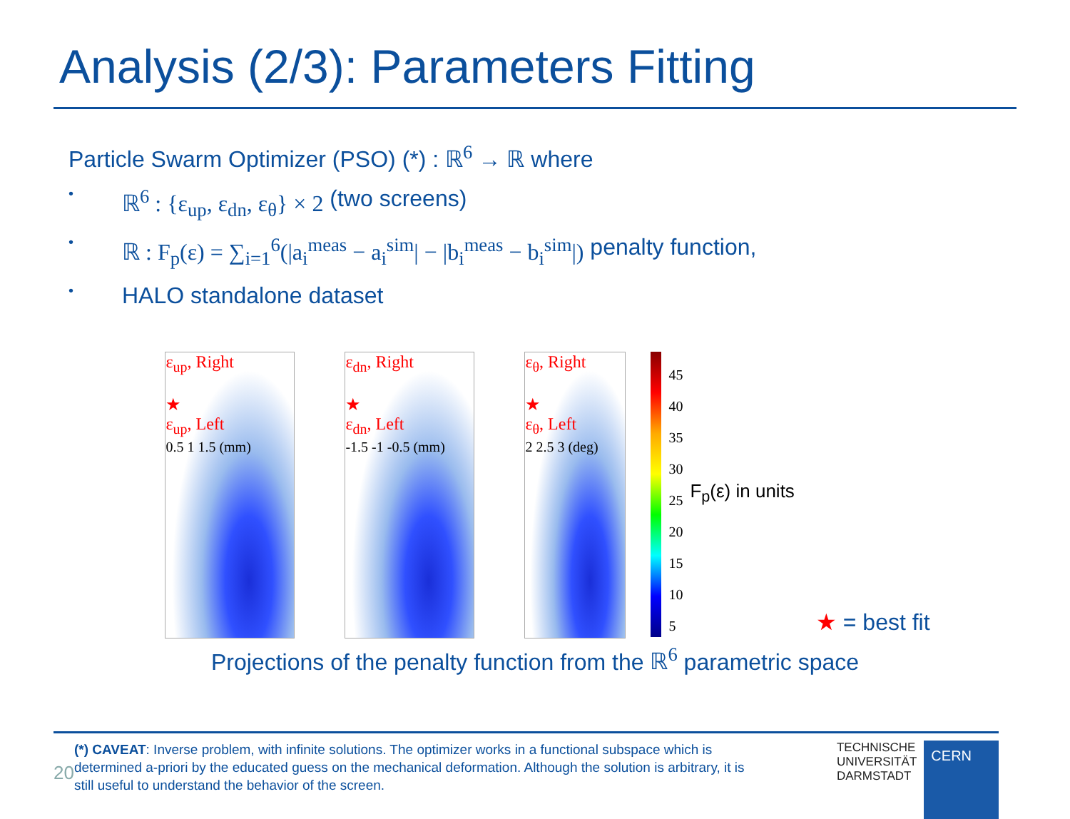Analysis (2/3): Parameters Fitting
Particle Swarm Optimizer (PSO) (*) : ℝ<sup>6</sup> → ℝ where
• ℝ<sup>6</sup> : {ε<sub>up</sub>, ε<sub>dn</sub>, ε<sub>θ</sub>} × 2 (two screens)
• ℝ : F<sub>p</sub>(ε) = ∑<sub>i=1</sub><sup>6</sup>(|a<sub>i</sub><sup>meas</sup> − a<sub>i</sub><sup>sim</sup>| − |b<sub>i</sub><sup>meas</sup> − b<sub>i</sub><sup>sim</sup>|) penalty function,
• HALO standalone dataset
ε<sub>up</sub>, Right
★
ε<sub>up</sub>, Left
0.5 1 1.5 (mm)
ε<sub>dn</sub>, Right
★
ε<sub>dn</sub>, Left
-1.5 -1 -0.5 (mm)
ε<sub>θ</sub>, Right
★
ε<sub>θ</sub>, Left
2 2.5 3 (deg)
45
40
35
30
25
20
15
10
5
F<sub>p</sub>(ε) in units
★ = best fit
Projections of the penalty function from the ℝ<sup>6</sup> parametric space
20
(*) CAVEAT: Inverse problem, with infinite solutions. The optimizer works in a functional subspace which is determined a-priori by the educated guess on the mechanical deformation. Although the solution is arbitrary, it is still useful to understand the behavior of the screen.
TECHNISCHE
UNIVERSITÄT
DARMSTADT
CERN